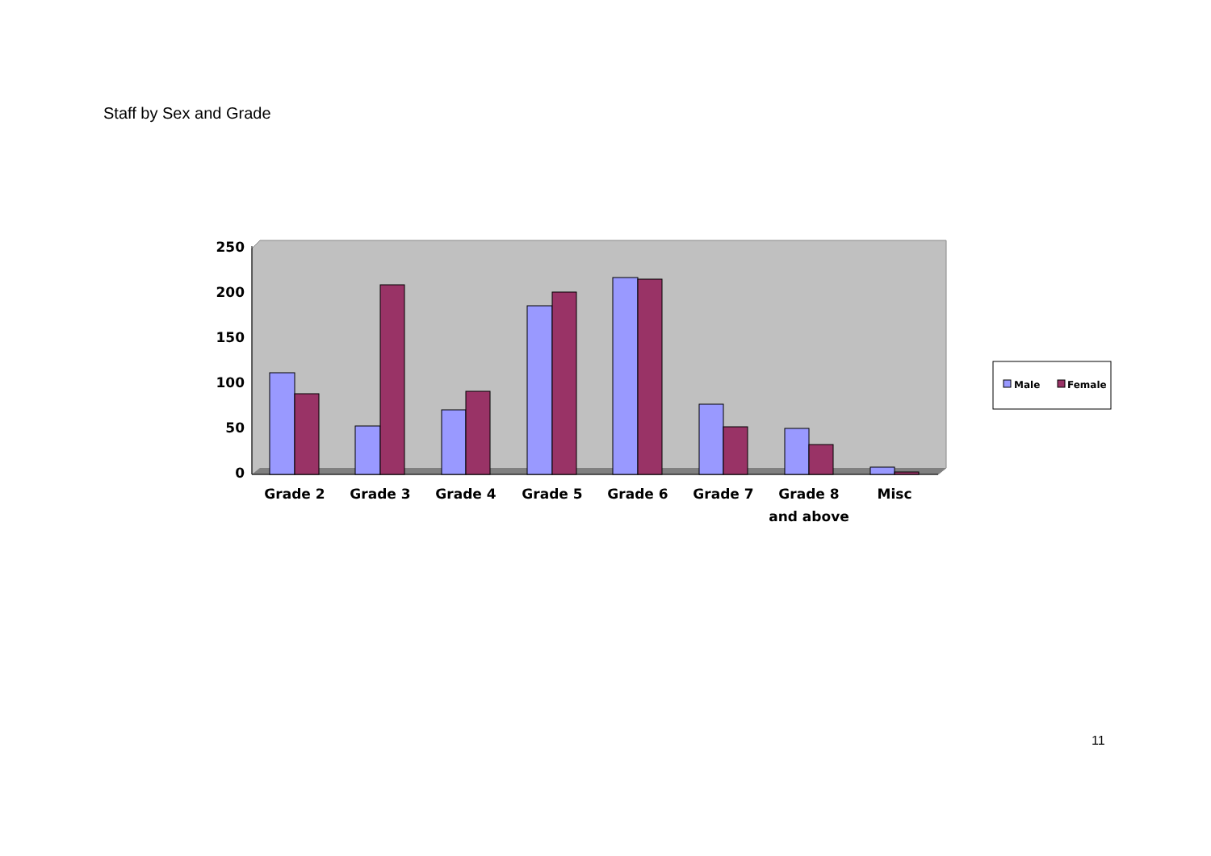Staff by Sex and Grade
250
200
150
100
50
0
Grade 2
Grade 3
Grade 4
Grade 5
Grade 6
Grade 7
Grade 8
and above
Misc
Male
Female
11